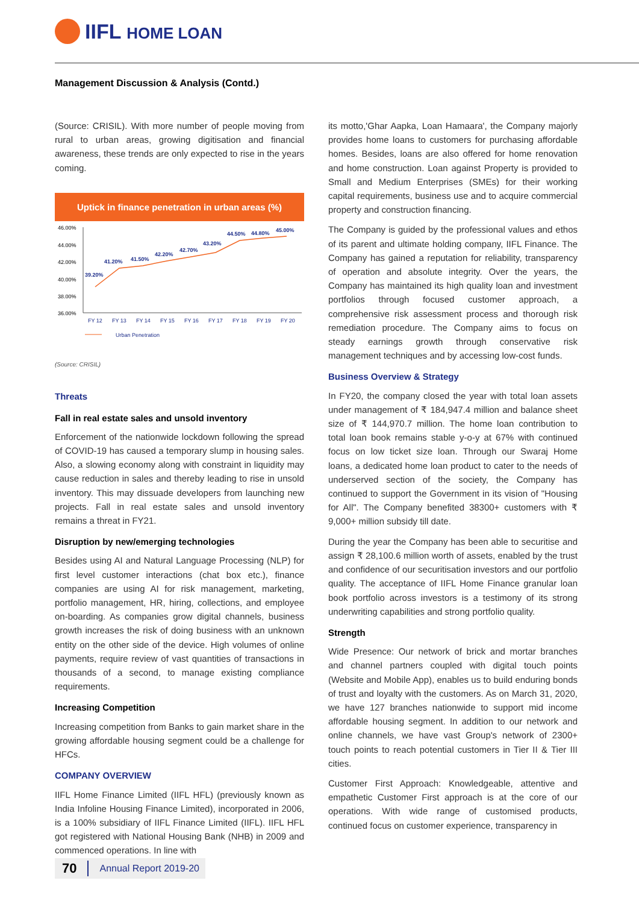IIFL HOME LOAN
Management Discussion & Analysis (Contd.)
(Source: CRISIL). With more number of people moving from rural to urban areas, growing digitisation and financial awareness, these trends are only expected to rise in the years coming.
Uptick in finance penetration in urban areas (%)
46.00%
44.00%
42.00%
40.00%
38.00%
36.00%
39.20%
41.20%
41.50%
42.20%
42.70%
43.20%
44.50%
44.80%
45.00%
FY 12
FY 13
FY 14
FY 15
FY 16
FY 17
FY 18
FY 19
FY 20
Urban Penetration
(Source: CRISIL)
Threats
Fall in real estate sales and unsold inventory
Enforcement of the nationwide lockdown following the spread of COVID-19 has caused a temporary slump in housing sales. Also, a slowing economy along with constraint in liquidity may cause reduction in sales and thereby leading to rise in unsold inventory. This may dissuade developers from launching new projects. Fall in real estate sales and unsold inventory remains a threat in FY21.
Disruption by new/emerging technologies
Besides using AI and Natural Language Processing (NLP) for first level customer interactions (chat box etc.), finance companies are using AI for risk management, marketing, portfolio management, HR, hiring, collections, and employee on-boarding. As companies grow digital channels, business growth increases the risk of doing business with an unknown entity on the other side of the device. High volumes of online payments, require review of vast quantities of transactions in thousands of a second, to manage existing compliance requirements.
Increasing Competition
Increasing competition from Banks to gain market share in the growing affordable housing segment could be a challenge for HFCs.
COMPANY OVERVIEW
IIFL Home Finance Limited (IIFL HFL) (previously known as India Infoline Housing Finance Limited), incorporated in 2006, is a 100% subsidiary of IIFL Finance Limited (IIFL). IIFL HFL got registered with National Housing Bank (NHB) in 2009 and commenced operations. In line with
its motto,'Ghar Aapka, Loan Hamaara', the Company majorly provides home loans to customers for purchasing affordable homes. Besides, loans are also offered for home renovation and home construction. Loan against Property is provided to Small and Medium Enterprises (SMEs) for their working capital requirements, business use and to acquire commercial property and construction financing.
The Company is guided by the professional values and ethos of its parent and ultimate holding company, IIFL Finance. The Company has gained a reputation for reliability, transparency of operation and absolute integrity. Over the years, the Company has maintained its high quality loan and investment portfolios through focused customer approach, a comprehensive risk assessment process and thorough risk remediation procedure. The Company aims to focus on steady earnings growth through conservative risk management techniques and by accessing low-cost funds.
Business Overview & Strategy
In FY20, the company closed the year with total loan assets under management of ₹ 184,947.4 million and balance sheet size of ₹ 144,970.7 million. The home loan contribution to total loan book remains stable y-o-y at 67% with continued focus on low ticket size loan. Through our Swaraj Home loans, a dedicated home loan product to cater to the needs of underserved section of the society, the Company has continued to support the Government in its vision of "Housing for All". The Company benefited 38300+ customers with ₹ 9,000+ million subsidy till date.
During the year the Company has been able to securitise and assign ₹ 28,100.6 million worth of assets, enabled by the trust and confidence of our securitisation investors and our portfolio quality. The acceptance of IIFL Home Finance granular loan book portfolio across investors is a testimony of its strong underwriting capabilities and strong portfolio quality.
Strength
Wide Presence: Our network of brick and mortar branches and channel partners coupled with digital touch points (Website and Mobile App), enables us to build enduring bonds of trust and loyalty with the customers. As on March 31, 2020, we have 127 branches nationwide to support mid income affordable housing segment. In addition to our network and online channels, we have vast Group's network of 2300+ touch points to reach potential customers in Tier II & Tier III cities.
Customer First Approach: Knowledgeable, attentive and empathetic Customer First approach is at the core of our operations. With wide range of customised products, continued focus on customer experience, transparency in
70 Annual Report 2019-20